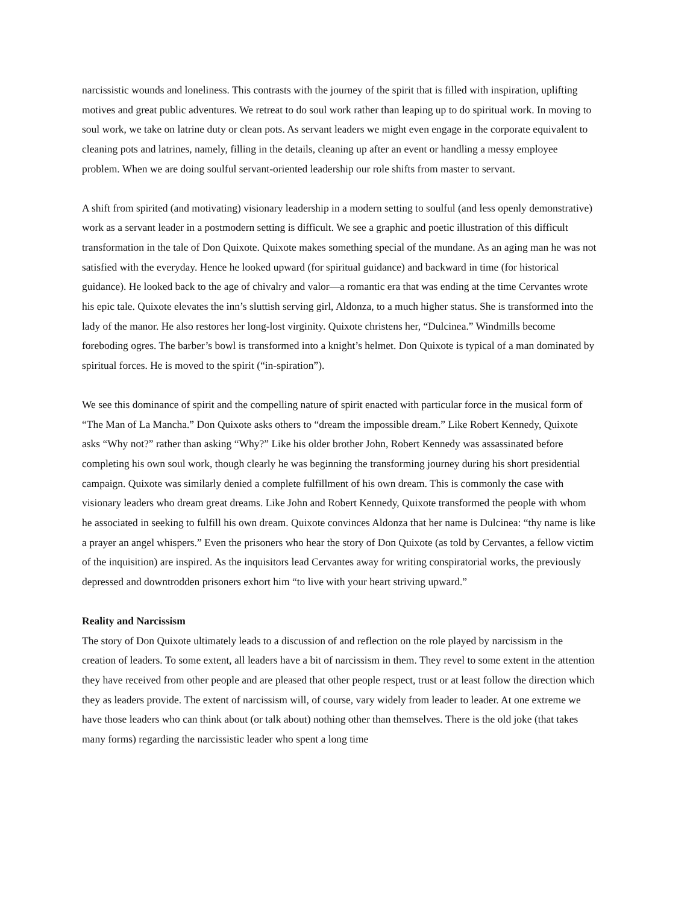narcissistic wounds and loneliness. This contrasts with the journey of the spirit that is filled with inspiration, uplifting motives and great public adventures. We retreat to do soul work rather than leaping up to do spiritual work. In moving to soul work, we take on latrine duty or clean pots. As servant leaders we might even engage in the corporate equivalent to cleaning pots and latrines, namely, filling in the details, cleaning up after an event or handling a messy employee problem. When we are doing soulful servant-oriented leadership our role shifts from master to servant.
A shift from spirited (and motivating) visionary leadership in a modern setting to soulful (and less openly demonstrative) work as a servant leader in a postmodern setting is difficult. We see a graphic and poetic illustration of this difficult transformation in the tale of Don Quixote. Quixote makes something special of the mundane. As an aging man he was not satisfied with the everyday. Hence he looked upward (for spiritual guidance) and backward in time (for historical guidance). He looked back to the age of chivalry and valor—a romantic era that was ending at the time Cervantes wrote his epic tale. Quixote elevates the inn’s sluttish serving girl, Aldonza, to a much higher status. She is transformed into the lady of the manor. He also restores her long-lost virginity. Quixote christens her, “Dulcinea.” Windmills become foreboding ogres. The barber’s bowl is transformed into a knight’s helmet. Don Quixote is typical of a man dominated by spiritual forces. He is moved to the spirit (“in-spiration”).
We see this dominance of spirit and the compelling nature of spirit enacted with particular force in the musical form of “The Man of La Mancha.” Don Quixote asks others to “dream the impossible dream.” Like Robert Kennedy, Quixote asks “Why not?” rather than asking “Why?” Like his older brother John, Robert Kennedy was assassinated before completing his own soul work, though clearly he was beginning the transforming journey during his short presidential campaign. Quixote was similarly denied a complete fulfillment of his own dream. This is commonly the case with visionary leaders who dream great dreams. Like John and Robert Kennedy, Quixote transformed the people with whom he associated in seeking to fulfill his own dream. Quixote convinces Aldonza that her name is Dulcinea: “thy name is like a prayer an angel whispers.” Even the prisoners who hear the story of Don Quixote (as told by Cervantes, a fellow victim of the inquisition) are inspired. As the inquisitors lead Cervantes away for writing conspiratorial works, the previously depressed and downtrodden prisoners exhort him “to live with your heart striving upward.”
Reality and Narcissism
The story of Don Quixote ultimately leads to a discussion of and reflection on the role played by narcissism in the creation of leaders. To some extent, all leaders have a bit of narcissism in them. They revel to some extent in the attention they have received from other people and are pleased that other people respect, trust or at least follow the direction which they as leaders provide. The extent of narcissism will, of course, vary widely from leader to leader. At one extreme we have those leaders who can think about (or talk about) nothing other than themselves. There is the old joke (that takes many forms) regarding the narcissistic leader who spent a long time